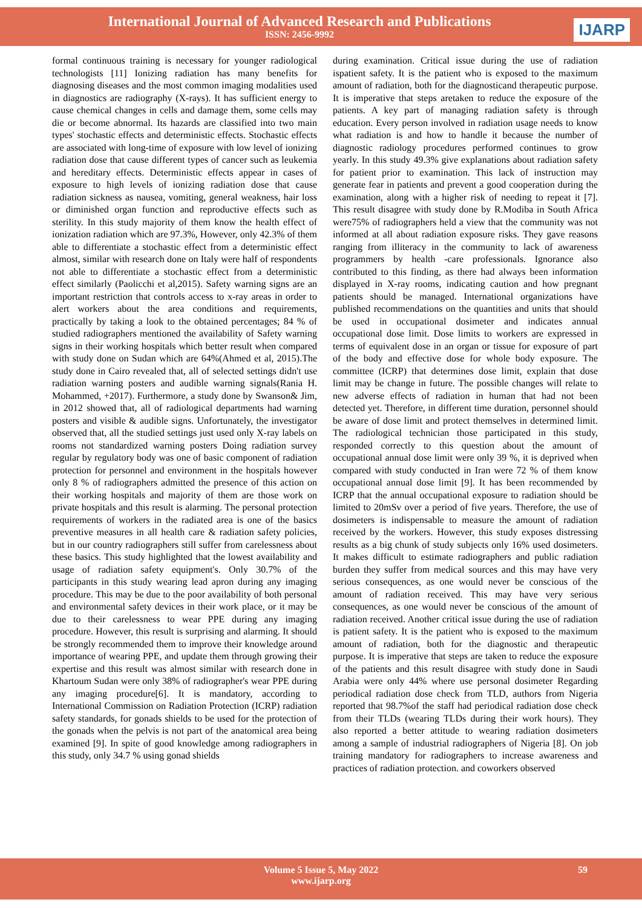International Journal of Advanced Research and Publications
ISSN: 2456-9992
IJARP
formal continuous training is necessary for younger radiological technologists [11] Ionizing radiation has many benefits for diagnosing diseases and the most common imaging modalities used in diagnostics are radiography (X-rays). It has sufficient energy to cause chemical changes in cells and damage them, some cells may die or become abnormal. Its hazards are classified into two main types' stochastic effects and deterministic effects. Stochastic effects are associated with long-time of exposure with low level of ionizing radiation dose that cause different types of cancer such as leukemia and hereditary effects. Deterministic effects appear in cases of exposure to high levels of ionizing radiation dose that cause radiation sickness as nausea, vomiting, general weakness, hair loss or diminished organ function and reproductive effects such as sterility. In this study majority of them know the health effect of ionization radiation which are 97.3%, However, only 42.3% of them able to differentiate a stochastic effect from a deterministic effect almost, similar with research done on Italy were half of respondents not able to differentiate a stochastic effect from a deterministic effect similarly (Paolicchi et al,2015). Safety warning signs are an important restriction that controls access to x-ray areas in order to alert workers about the area conditions and requirements, practically by taking a look to the obtained percentages; 84 % of studied radiographers mentioned the availability of Safety warning signs in their working hospitals which better result when compared with study done on Sudan which are 64%(Ahmed et al, 2015).The study done in Cairo revealed that, all of selected settings didn't use radiation warning posters and audible warning signals(Rania H. Mohammed, +2017). Furthermore, a study done by Swanson& Jim, in 2012 showed that, all of radiological departments had warning posters and visible & audible signs. Unfortunately, the investigator observed that, all the studied settings just used only X-ray labels on rooms not standardized warning posters Doing radiation survey regular by regulatory body was one of basic component of radiation protection for personnel and environment in the hospitals however only 8 % of radiographers admitted the presence of this action on their working hospitals and majority of them are those work on private hospitals and this result is alarming. The personal protection requirements of workers in the radiated area is one of the basics preventive measures in all health care & radiation safety policies, but in our country radiographers still suffer from carelessness about these basics. This study highlighted that the lowest availability and usage of radiation safety equipment's. Only 30.7% of the participants in this study wearing lead apron during any imaging procedure. This may be due to the poor availability of both personal and environmental safety devices in their work place, or it may be due to their carelessness to wear PPE during any imaging procedure. However, this result is surprising and alarming. It should be strongly recommended them to improve their knowledge around importance of wearing PPE, and update them through growing their expertise and this result was almost similar with research done in Khartoum Sudan were only 38% of radiographer's wear PPE during any imaging procedure[6]. It is mandatory, according to International Commission on Radiation Protection (ICRP) radiation safety standards, for gonads shields to be used for the protection of the gonads when the pelvis is not part of the anatomical area being examined [9]. In spite of good knowledge among radiographers in this study, only 34.7 % using gonad shields
during examination. Critical issue during the use of radiation ispatient safety. It is the patient who is exposed to the maximum amount of radiation, both for the diagnosticand therapeutic purpose. It is imperative that steps aretaken to reduce the exposure of the patients. A key part of managing radiation safety is through education. Every person involved in radiation usage needs to know what radiation is and how to handle it because the number of diagnostic radiology procedures performed continues to grow yearly. In this study 49.3% give explanations about radiation safety for patient prior to examination. This lack of instruction may generate fear in patients and prevent a good cooperation during the examination, along with a higher risk of needing to repeat it [7]. This result disagree with study done by R.Modiba in South Africa were75% of radiographers held a view that the community was not informed at all about radiation exposure risks. They gave reasons ranging from illiteracy in the community to lack of awareness programmers by health -care professionals. Ignorance also contributed to this finding, as there had always been information displayed in X-ray rooms, indicating caution and how pregnant patients should be managed. International organizations have published recommendations on the quantities and units that should be used in occupational dosimeter and indicates annual occupational dose limit. Dose limits to workers are expressed in terms of equivalent dose in an organ or tissue for exposure of part of the body and effective dose for whole body exposure. The committee (ICRP) that determines dose limit, explain that dose limit may be change in future. The possible changes will relate to new adverse effects of radiation in human that had not been detected yet. Therefore, in different time duration, personnel should be aware of dose limit and protect themselves in determined limit. The radiological technician those participated in this study, responded correctly to this question about the amount of occupational annual dose limit were only 39 %, it is deprived when compared with study conducted in Iran were 72 % of them know occupational annual dose limit [9]. It has been recommended by ICRP that the annual occupational exposure to radiation should be limited to 20mSv over a period of five years. Therefore, the use of dosimeters is indispensable to measure the amount of radiation received by the workers. However, this study exposes distressing results as a big chunk of study subjects only 16% used dosimeters. It makes difficult to estimate radiographers and public radiation burden they suffer from medical sources and this may have very serious consequences, as one would never be conscious of the amount of radiation received. This may have very serious consequences, as one would never be conscious of the amount of radiation received. Another critical issue during the use of radiation is patient safety. It is the patient who is exposed to the maximum amount of radiation, both for the diagnostic and therapeutic purpose. It is imperative that steps are taken to reduce the exposure of the patients and this result disagree with study done in Saudi Arabia were only 44% where use personal dosimeter Regarding periodical radiation dose check from TLD, authors from Nigeria reported that 98.7%of the staff had periodical radiation dose check from their TLDs (wearing TLDs during their work hours). They also reported a better attitude to wearing radiation dosimeters among a sample of industrial radiographers of Nigeria [8]. On job training mandatory for radiographers to increase awareness and practices of radiation protection. and coworkers observed
Volume 5 Issue 5, May 2022
www.ijarp.org
59